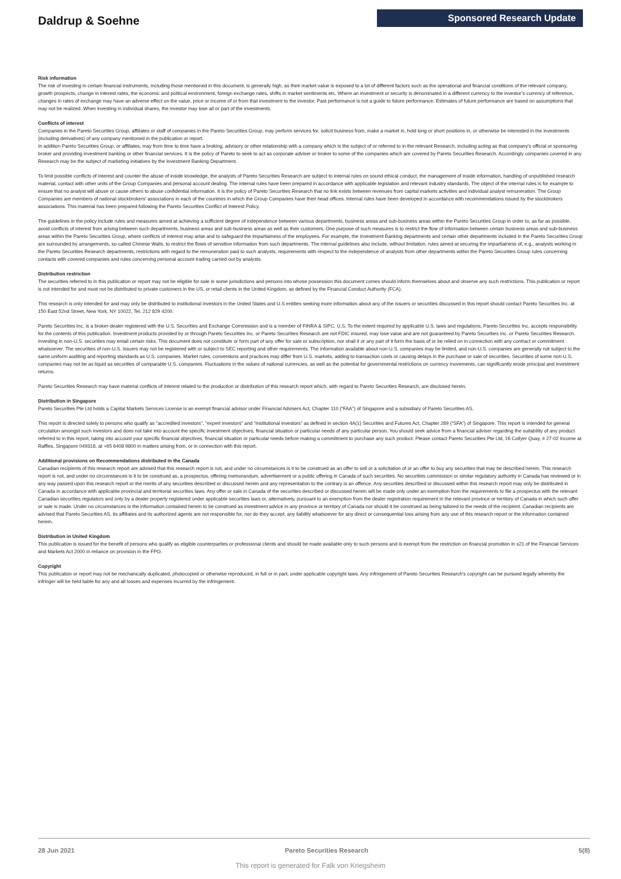Daldrup & Soehne
Sponsored Research Update
Risk information
The risk of investing in certain financial instruments, including those mentioned in this document, is generally high, as their market value is exposed to a lot of different factors such as the operational and financial conditions of the relevant company, growth prospects, change in interest rates, the economic and political environment, foreign exchange rates, shifts in market sentiments etc. Where an investment or security is denominated in a different currency to the investor’s currency of reference, changes in rates of exchange may have an adverse effect on the value, price or income of or from that investment to the investor. Past performance is not a guide to future performance. Estimates of future performance are based on assumptions that may not be realized. When investing in individual shares, the investor may lose all or part of the investments.
Conflicts of interest
Companies in the Pareto Securities Group, affiliates or staff of companies in the Pareto Securities Group, may perform services for, solicit business from, make a market in, hold long or short positions in, or otherwise be interested in the investments (including derivatives) of any company mentioned in the publication or report.
In addition Pareto Securities Group, or affiliates, may from time to time have a broking, advisory or other relationship with a company which is the subject of or referred to in the relevant Research, including acting as that company’s official or sponsoring broker and providing investment banking or other financial services. It is the policy of Pareto to seek to act as corporate adviser or broker to some of the companies which are covered by Pareto Securities Research. Accordingly companies covered in any Research may be the subject of marketing initiatives by the Investment Banking Department.
To limit possible conflicts of interest and counter the abuse of inside knowledge, the analysts of Pareto Securities Research are subject to internal rules on sound ethical conduct, the management of inside information, handling of unpublished research material, contact with other units of the Group Companies and personal account dealing. The internal rules have been prepared in accordance with applicable legislation and relevant industry standards. The object of the internal rules is for example to ensure that no analyst will abuse or cause others to abuse confidential information. It is the policy of Pareto Securities Research that no link exists between revenues from capital markets activities and individual analyst remuneration. The Group Companies are members of national stockbrokers’ associations in each of the countries in which the Group Companies have their head offices. Internal rules have been developed in accordance with recommendations issued by the stockbrokers associations. This material has been prepared following the Pareto Securities Conflict of Interest Policy.
The guidelines in the policy include rules and measures aimed at achieving a sufficient degree of independence between various departments, business areas and sub-business areas within the Pareto Securities Group in order to, as far as possible, avoid conflicts of interest from arising between such departments, business areas and sub-business areas as well as their customers. One purpose of such measures is to restrict the flow of information between certain business areas and sub-business areas within the Pareto Securities Group, where conflicts of interest may arise and to safeguard the impartialness of the employees. For example, the Investment Banking departments and certain other departments included in the Pareto Securities Group are surrounded by arrangements, so-called Chinese Walls, to restrict the flows of sensitive information from such departments. The internal guidelines also include, without limitation, rules aimed at securing the impartialness of, e.g., analysts working in the Pareto Securities Research departments, restrictions with regard to the remuneration paid to such analysts, requirements with respect to the independence of analysts from other departments within the Pareto Securities Group rules concerning contacts with covered companies and rules concerning personal account trading carried out by analysts.
Distribution restriction
The securities referred to in this publication or report may not be eligible for sale in some jurisdictions and persons into whose possession this document comes should inform themselves about and observe any such restrictions. This publication or report is not intended for and must not be distributed to private customers in the US, or retail clients in the United Kingdom, as defined by the Financial Conduct Authority (FCA).
This research is only intended for and may only be distributed to institutional investors in the United States and U.S entities seeking more information about any of the issuers or securities discussed in this report should contact Pareto Securities Inc. at 150 East 52nd Street, New York, NY 10022, Tel. 212 829 4200.
Pareto Securities Inc. is a broker-dealer registered with the U.S. Securities and Exchange Commission and is a member of FINRA & SIPC. U.S. To the extent required by applicable U.S. laws and regulations, Pareto Securities Inc. accepts responsibility for the contents of this publication. Investment products provided by or through Pareto Securities Inc. or Pareto Securities Research are not FDIC insured, may lose value and are not guaranteed by Pareto Securities Inc. or Pareto Securities Research. Investing in non-U.S. securities may entail certain risks. This document does not constitute or form part of any offer for sale or subscription, nor shall it or any part of it form the basis of or be relied on in connection with any contract or commitment whatsoever. The securities of non-U.S. issuers may not be registered with or subject to SEC reporting and other requirements. The information available about non-U.S. companies may be limited, and non-U.S. companies are generally not subject to the same uniform auditing and reporting standards as U.S. companies. Market rules, conventions and practices may differ from U.S. markets, adding to transaction costs or causing delays in the purchase or sale of securities. Securities of some non-U.S. companies may not be as liquid as securities of comparable U.S. companies. Fluctuations in the values of national currencies, as well as the potential for governmental restrictions on currency movements, can significantly erode principal and investment returns.
Pareto Securities Research may have material conflicts of interest related to the production or distribution of this research report which, with regard to Pareto Securities Research, are disclosed herein.
Distribution in Singapore
Pareto Securities Pte Ltd holds a Capital Markets Services License is an exempt financial advisor under Financial Advisers Act, Chapter 110 (“FAA”) of Singapore and a subsidiary of Pareto Securities AS.
This report is directed solely to persons who qualify as "accredited investors", "expert investors" and "institutional investors" as defined in section 4A(1) Securities and Futures Act, Chapter 289 (“SFA”) of Singapore. This report is intended for general circulation amongst such investors and does not take into account the specific investment objectives, financial situation or particular needs of any particular person. You should seek advice from a financial adviser regarding the suitability of any product referred to in this report, taking into account your specific financial objectives, financial situation or particular needs before making a commitment to purchase any such product. Please contact Pareto Securities Pte Ltd, 16 Collyer Quay, # 27-02 Income at Raffles, Singapore 049318, at +65 6408 9800 in matters arising from, or in connection with this report.
Additional provisions on Recommendations distributed in the Canada
Canadian recipients of this research report are advised that this research report is not, and under no circumstances is it to be construed as an offer to sell or a solicitation of or an offer to buy any securities that may be described herein. This research report is not, and under no circumstances is it to be construed as, a prospectus, offering memorandum, advertisement or a public offering in Canada of such securities. No securities commission or similar regulatory authority in Canada has reviewed or in any way passed upon this research report or the merits of any securities described or discussed herein and any representation to the contrary is an offence. Any securities described or discussed within this research report may only be distributed in Canada in accordance with applicable provincial and territorial securities laws. Any offer or sale in Canada of the securities described or discussed herein will be made only under an exemption from the requirements to file a prospectus with the relevant Canadian securities regulators and only by a dealer properly registered under applicable securities laws or, alternatively, pursuant to an exemption from the dealer registration requirement in the relevant province or territory of Canada in which such offer or sale is made. Under no circumstances is the information contained herein to be construed as investment advice in any province or territory of Canada nor should it be construed as being tailored to the needs of the recipient. Canadian recipients are advised that Pareto Securities AS, its affiliates and its authorized agents are not responsible for, nor do they accept, any liability whatsoever for any direct or consequential loss arising from any use of this research report or the information contained herein.
Distribution in United Kingdom
This publication is issued for the benefit of persons who qualify as eligible counterparties or professional clients and should be made available only to such persons and is exempt from the restriction on financial promotion in s21 of the Financial Services and Markets Act 2000 in reliance on provision in the FPO.
Copyright
This publication or report may not be mechanically duplicated, photocopied or otherwise reproduced, in full or in part, under applicable copyright laws. Any infringement of Pareto Securities Research's copyright can be pursued legally whereby the infringer will be held liable for any and all losses and expenses incurred by the infringement.
28 Jun 2021 Pareto Securities Research 5(8)
This report is generated for Falk von Kriegsheim